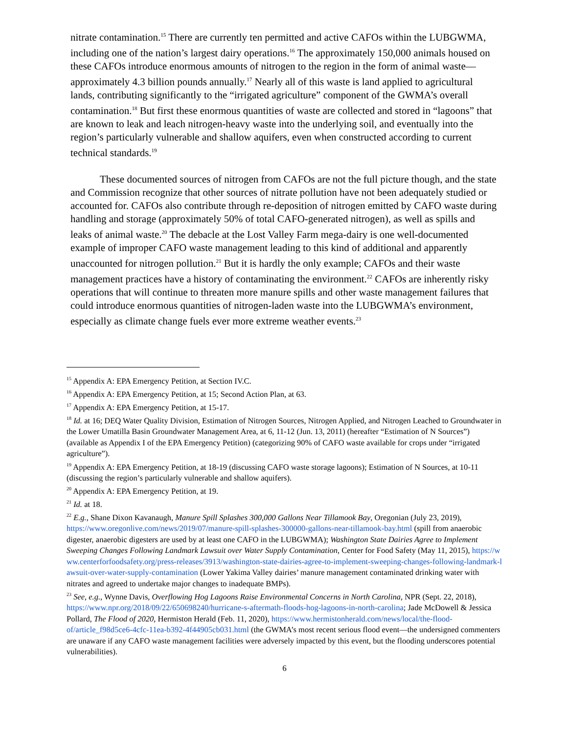nitrate contamination.<sup>15</sup> There are currently ten permitted and active CAFOs within the LUBGWMA, including one of the nation’s largest dairy operations.<sup>16</sup> The approximately 150,000 animals housed on these CAFOs introduce enormous amounts of nitrogen to the region in the form of animal waste—approximately 4.3 billion pounds annually.<sup>17</sup> Nearly all of this waste is land applied to agricultural lands, contributing significantly to the “irrigated agriculture” component of the GWMA’s overall contamination.<sup>18</sup> But first these enormous quantities of waste are collected and stored in “lagoons” that are known to leak and leach nitrogen-heavy waste into the underlying soil, and eventually into the region’s particularly vulnerable and shallow aquifers, even when constructed according to current technical standards.<sup>19</sup>
These documented sources of nitrogen from CAFOs are not the full picture though, and the state and Commission recognize that other sources of nitrate pollution have not been adequately studied or accounted for. CAFOs also contribute through re-deposition of nitrogen emitted by CAFO waste during handling and storage (approximately 50% of total CAFO-generated nitrogen), as well as spills and leaks of animal waste.<sup>20</sup> The debacle at the Lost Valley Farm mega-dairy is one well-documented example of improper CAFO waste management leading to this kind of additional and apparently unaccounted for nitrogen pollution.<sup>21</sup> But it is hardly the only example; CAFOs and their waste management practices have a history of contaminating the environment.<sup>22</sup> CAFOs are inherently risky operations that will continue to threaten more manure spills and other waste management failures that could introduce enormous quantities of nitrogen-laden waste into the LUBGWMA’s environment, especially as climate change fuels ever more extreme weather events.<sup>23</sup>
<sup>15</sup> Appendix A: EPA Emergency Petition, at Section IV.C.
<sup>16</sup> Appendix A: EPA Emergency Petition, at 15; Second Action Plan, at 63.
<sup>17</sup> Appendix A: EPA Emergency Petition, at 15-17.
<sup>18</sup> Id. at 16; DEQ Water Quality Division, Estimation of Nitrogen Sources, Nitrogen Applied, and Nitrogen Leached to Groundwater in the Lower Umatilla Basin Groundwater Management Area, at 6, 11-12 (Jun. 13, 2011) (hereafter “Estimation of N Sources”) (available as Appendix I of the EPA Emergency Petition) (categorizing 90% of CAFO waste available for crops under “irrigated agriculture”).
<sup>19</sup> Appendix A: EPA Emergency Petition, at 18-19 (discussing CAFO waste storage lagoons); Estimation of N Sources, at 10-11 (discussing the region’s particularly vulnerable and shallow aquifers).
<sup>20</sup> Appendix A: EPA Emergency Petition, at 19.
<sup>21</sup> Id. at 18.
<sup>22</sup> E.g., Shane Dixon Kavanaugh, Manure Spill Splashes 300,000 Gallons Near Tillamook Bay, Oregonian (July 23, 2019), https://www.oregonlive.com/news/2019/07/manure-spill-splashes-300000-gallons-near-tillamook-bay.html (spill from anaerobic digester, anaerobic digesters are used by at least one CAFO in the LUBGWMA); Washington State Dairies Agree to Implement Sweeping Changes Following Landmark Lawsuit over Water Supply Contamination, Center for Food Safety (May 11, 2015), https://www.centerforfoodsafety.org/press-releases/3913/washington-state-dairies-agree-to-implement-sweeping-changes-following-landmark-lawsuit-over-water-supply-contamination (Lower Yakima Valley dairies’ manure management contaminated drinking water with nitrates and agreed to undertake major changes to inadequate BMPs).
<sup>23</sup> See, e.g., Wynne Davis, Overflowing Hog Lagoons Raise Environmental Concerns in North Carolina, NPR (Sept. 22, 2018), https://www.npr.org/2018/09/22/650698240/hurricane-s-aftermath-floods-hog-lagoons-in-north-carolina; Jade McDowell & Jessica Pollard, The Flood of 2020, Hermiston Herald (Feb. 11, 2020), https://www.hermistonherald.com/news/local/the-flood-of/article_f98d5ce6-4cfc-11ea-b392-4f44905cb031.html (the GWMA’s most recent serious flood event—the undersigned commenters are unaware if any CAFO waste management facilities were adversely impacted by this event, but the flooding underscores potential vulnerabilities).
6